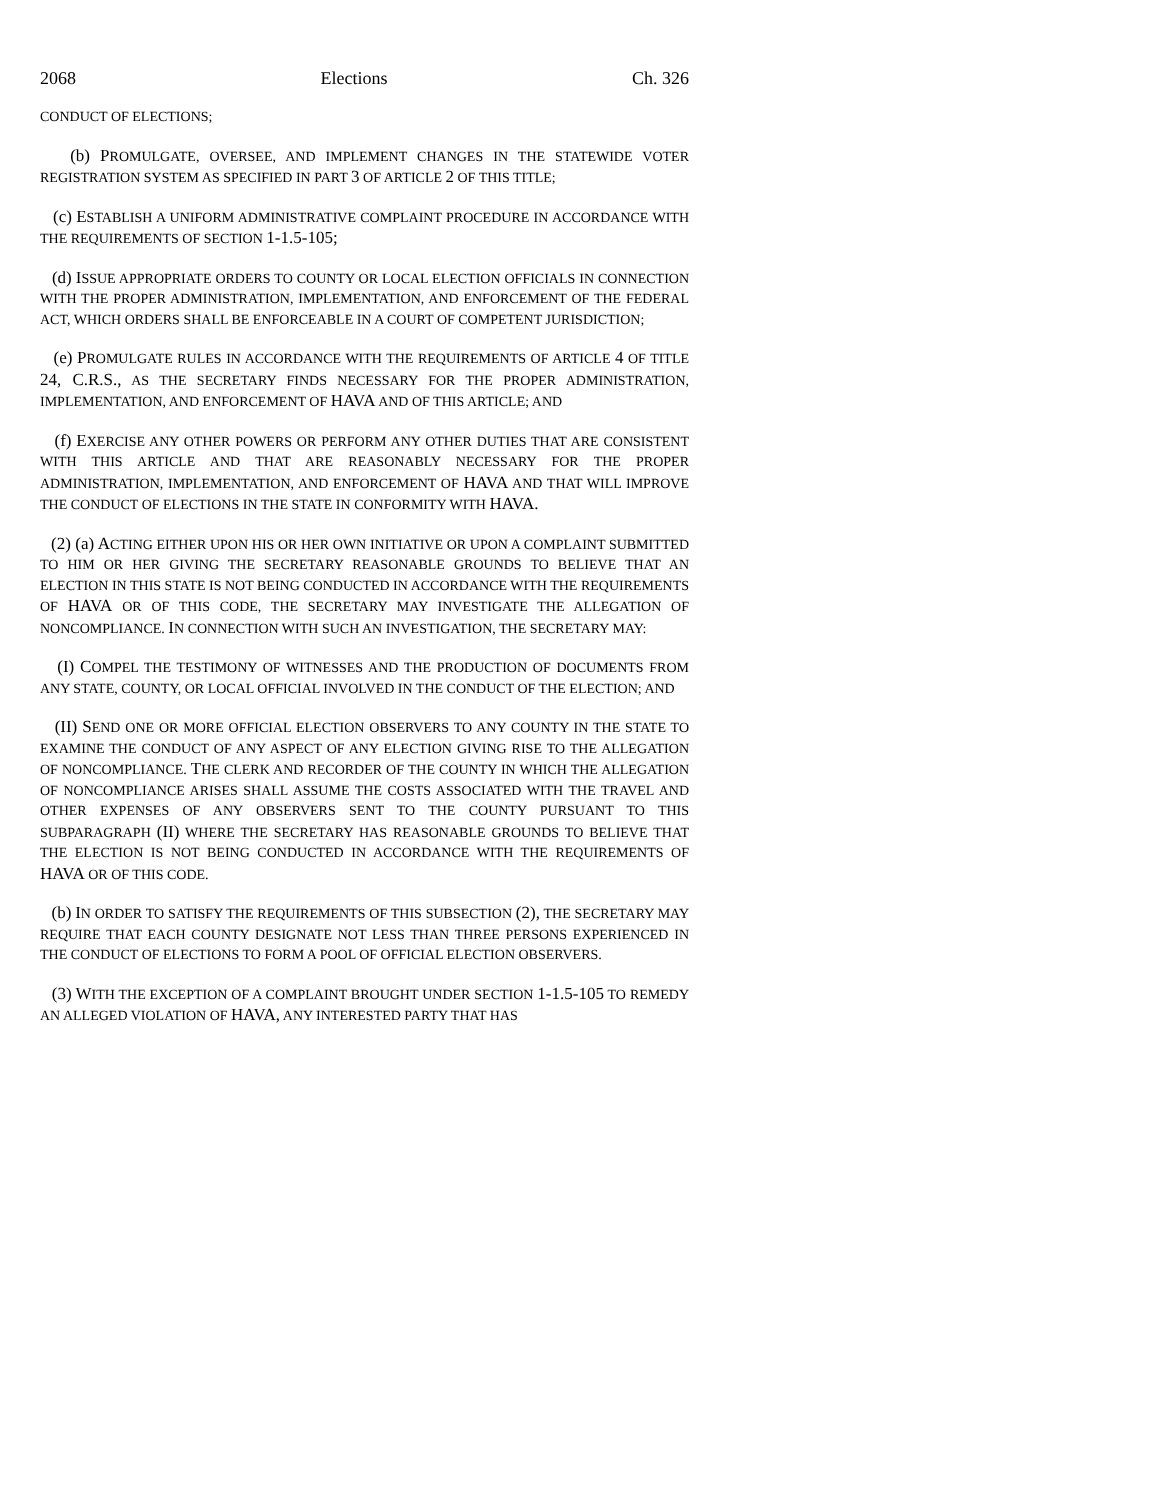2068 Elections Ch. 326
CONDUCT OF ELECTIONS;
(b) PROMULGATE, OVERSEE, AND IMPLEMENT CHANGES IN THE STATEWIDE VOTER REGISTRATION SYSTEM AS SPECIFIED IN PART 3 OF ARTICLE 2 OF THIS TITLE;
(c) ESTABLISH A UNIFORM ADMINISTRATIVE COMPLAINT PROCEDURE IN ACCORDANCE WITH THE REQUIREMENTS OF SECTION 1-1.5-105;
(d) ISSUE APPROPRIATE ORDERS TO COUNTY OR LOCAL ELECTION OFFICIALS IN CONNECTION WITH THE PROPER ADMINISTRATION, IMPLEMENTATION, AND ENFORCEMENT OF THE FEDERAL ACT, WHICH ORDERS SHALL BE ENFORCEABLE IN A COURT OF COMPETENT JURISDICTION;
(e) PROMULGATE RULES IN ACCORDANCE WITH THE REQUIREMENTS OF ARTICLE 4 OF TITLE 24, C.R.S., AS THE SECRETARY FINDS NECESSARY FOR THE PROPER ADMINISTRATION, IMPLEMENTATION, AND ENFORCEMENT OF HAVA AND OF THIS ARTICLE; AND
(f) EXERCISE ANY OTHER POWERS OR PERFORM ANY OTHER DUTIES THAT ARE CONSISTENT WITH THIS ARTICLE AND THAT ARE REASONABLY NECESSARY FOR THE PROPER ADMINISTRATION, IMPLEMENTATION, AND ENFORCEMENT OF HAVA AND THAT WILL IMPROVE THE CONDUCT OF ELECTIONS IN THE STATE IN CONFORMITY WITH HAVA.
(2) (a) ACTING EITHER UPON HIS OR HER OWN INITIATIVE OR UPON A COMPLAINT SUBMITTED TO HIM OR HER GIVING THE SECRETARY REASONABLE GROUNDS TO BELIEVE THAT AN ELECTION IN THIS STATE IS NOT BEING CONDUCTED IN ACCORDANCE WITH THE REQUIREMENTS OF HAVA OR OF THIS CODE, THE SECRETARY MAY INVESTIGATE THE ALLEGATION OF NONCOMPLIANCE. IN CONNECTION WITH SUCH AN INVESTIGATION, THE SECRETARY MAY:
(I) COMPEL THE TESTIMONY OF WITNESSES AND THE PRODUCTION OF DOCUMENTS FROM ANY STATE, COUNTY, OR LOCAL OFFICIAL INVOLVED IN THE CONDUCT OF THE ELECTION; AND
(II) SEND ONE OR MORE OFFICIAL ELECTION OBSERVERS TO ANY COUNTY IN THE STATE TO EXAMINE THE CONDUCT OF ANY ASPECT OF ANY ELECTION GIVING RISE TO THE ALLEGATION OF NONCOMPLIANCE. THE CLERK AND RECORDER OF THE COUNTY IN WHICH THE ALLEGATION OF NONCOMPLIANCE ARISES SHALL ASSUME THE COSTS ASSOCIATED WITH THE TRAVEL AND OTHER EXPENSES OF ANY OBSERVERS SENT TO THE COUNTY PURSUANT TO THIS SUBPARAGRAPH (II) WHERE THE SECRETARY HAS REASONABLE GROUNDS TO BELIEVE THAT THE ELECTION IS NOT BEING CONDUCTED IN ACCORDANCE WITH THE REQUIREMENTS OF HAVA OR OF THIS CODE.
(b) IN ORDER TO SATISFY THE REQUIREMENTS OF THIS SUBSECTION (2), THE SECRETARY MAY REQUIRE THAT EACH COUNTY DESIGNATE NOT LESS THAN THREE PERSONS EXPERIENCED IN THE CONDUCT OF ELECTIONS TO FORM A POOL OF OFFICIAL ELECTION OBSERVERS.
(3) WITH THE EXCEPTION OF A COMPLAINT BROUGHT UNDER SECTION 1-1.5-105 TO REMEDY AN ALLEGED VIOLATION OF HAVA, ANY INTERESTED PARTY THAT HAS